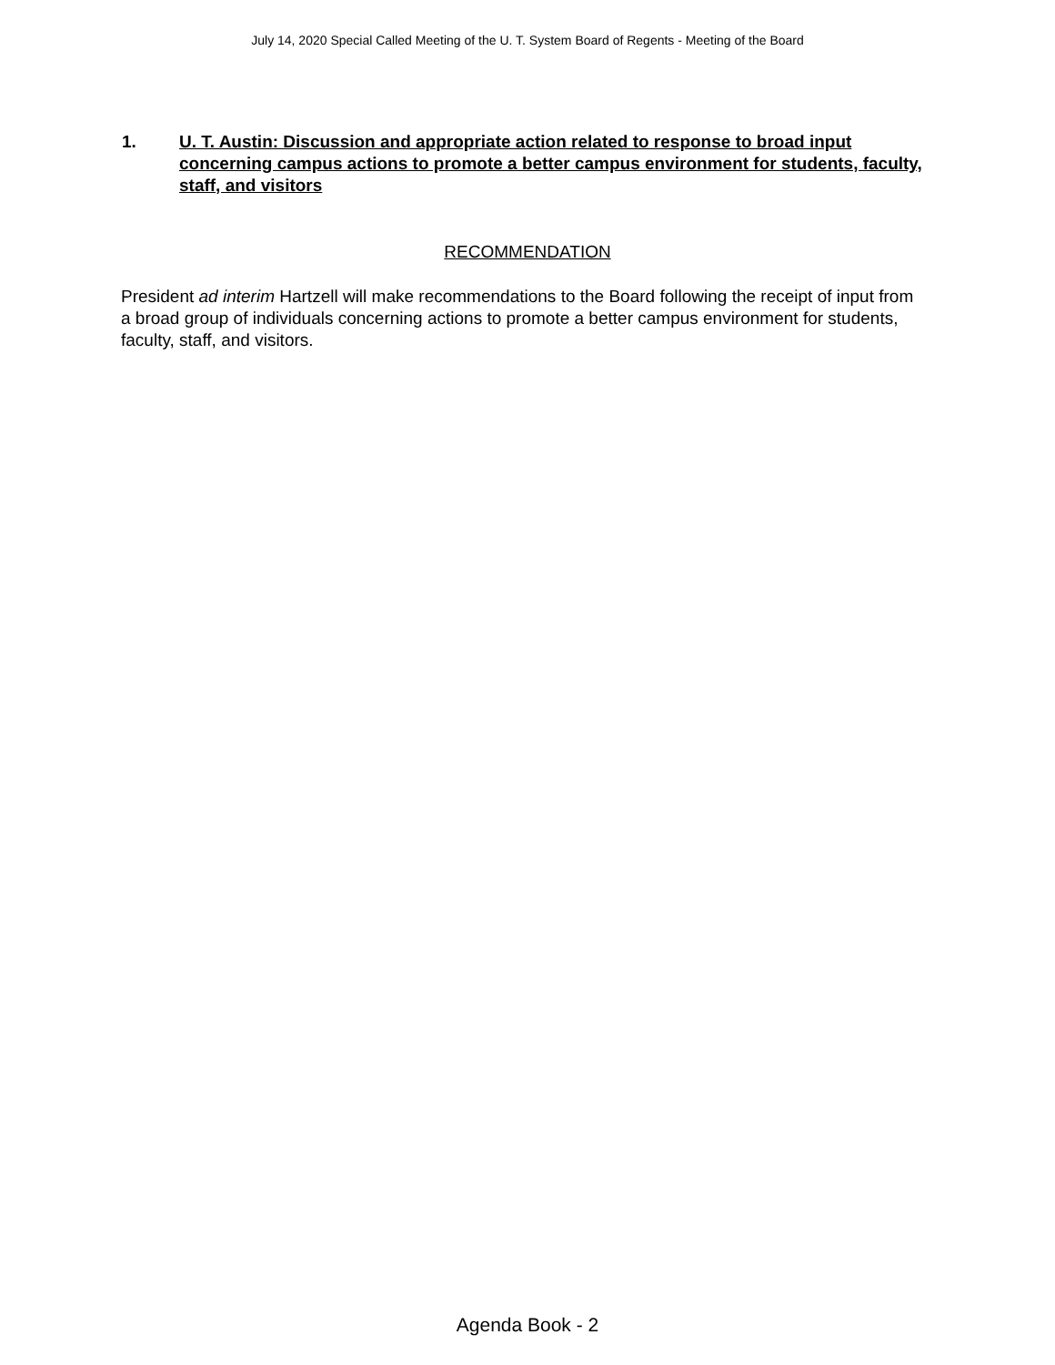July 14, 2020 Special Called Meeting of the U. T. System Board of Regents - Meeting of the Board
1. U. T. Austin: Discussion and appropriate action related to response to broad input concerning campus actions to promote a better campus environment for students, faculty, staff, and visitors
RECOMMENDATION
President ad interim Hartzell will make recommendations to the Board following the receipt of input from a broad group of individuals concerning actions to promote a better campus environment for students, faculty, staff, and visitors.
Agenda Book - 2